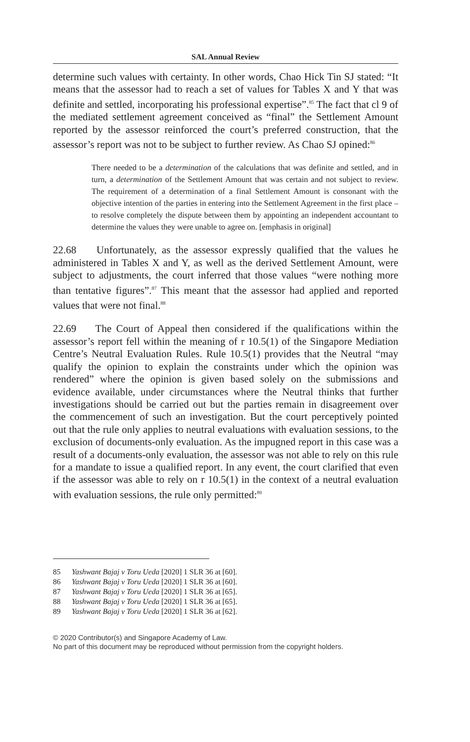SAL Annual Review
determine such values with certainty. In other words, Chao Hick Tin SJ stated: “It means that the assessor had to reach a set of values for Tables X and Y that was definite and settled, incorporating his professional expertise”.<sup>85</sup> The fact that cl 9 of the mediated settlement agreement conceived as “final” the Settlement Amount reported by the assessor reinforced the court’s preferred construction, that the assessor’s report was not to be subject to further review. As Chao SJ opined:<sup>86</sup>
There needed to be a determination of the calculations that was definite and settled, and in turn, a determination of the Settlement Amount that was certain and not subject to review. The requirement of a determination of a final Settlement Amount is consonant with the objective intention of the parties in entering into the Settlement Agreement in the first place – to resolve completely the dispute between them by appointing an independent accountant to determine the values they were unable to agree on. [emphasis in original]
22.68 Unfortunately, as the assessor expressly qualified that the values he administered in Tables X and Y, as well as the derived Settlement Amount, were subject to adjustments, the court inferred that those values “were nothing more than tentative figures”.<sup>87</sup> This meant that the assessor had applied and reported values that were not final.<sup>88</sup>
22.69 The Court of Appeal then considered if the qualifications within the assessor’s report fell within the meaning of r 10.5(1) of the Singapore Mediation Centre’s Neutral Evaluation Rules. Rule 10.5(1) provides that the Neutral “may qualify the opinion to explain the constraints under which the opinion was rendered” where the opinion is given based solely on the submissions and evidence available, under circumstances where the Neutral thinks that further investigations should be carried out but the parties remain in disagreement over the commencement of such an investigation. But the court perceptively pointed out that the rule only applies to neutral evaluations with evaluation sessions, to the exclusion of documents-only evaluation. As the impugned report in this case was a result of a documents-only evaluation, the assessor was not able to rely on this rule for a mandate to issue a qualified report. In any event, the court clarified that even if the assessor was able to rely on r 10.5(1) in the context of a neutral evaluation with evaluation sessions, the rule only permitted:<sup>89</sup>
85 Yashwant Bajaj v Toru Ueda [2020] 1 SLR 36 at [60].
86 Yashwant Bajaj v Toru Ueda [2020] 1 SLR 36 at [60].
87 Yashwant Bajaj v Toru Ueda [2020] 1 SLR 36 at [65].
88 Yashwant Bajaj v Toru Ueda [2020] 1 SLR 36 at [65].
89 Yashwant Bajaj v Toru Ueda [2020] 1 SLR 36 at [62].
© 2020 Contributor(s) and Singapore Academy of Law.
No part of this document may be reproduced without permission from the copyright holders.